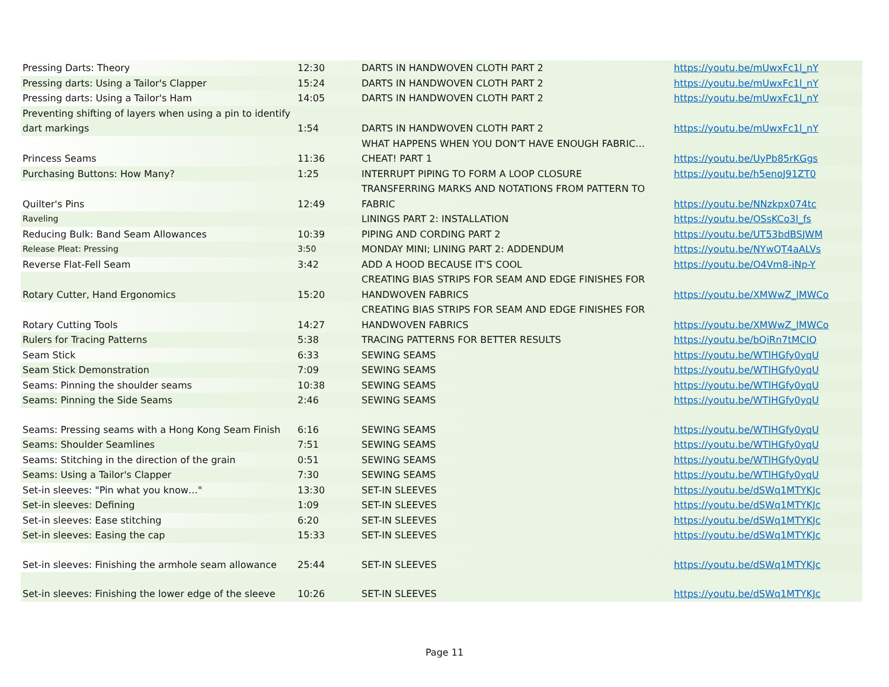| Pressing Darts: Theory | 12:30 | DARTS IN HANDWOVEN CLOTH PART 2 | https://youtu.be/mUwxFc1l_nY |
| Pressing darts: Using a Tailor's Clapper | 15:24 | DARTS IN HANDWOVEN CLOTH PART 2 | https://youtu.be/mUwxFc1l_nY |
| Pressing darts: Using a Tailor's Ham | 14:05 | DARTS IN HANDWOVEN CLOTH PART 2 | https://youtu.be/mUwxFc1l_nY |
| Preventing shifting of layers when using a pin to identify dart markings | 1:54 | DARTS IN HANDWOVEN CLOTH PART 2 | https://youtu.be/mUwxFc1l_nY |
| Princess Seams | 11:36 | WHAT HAPPENS WHEN YOU DON'T HAVE ENOUGH FABRIC…CHEAT! PART 1 | https://youtu.be/UyPb85rKGgs |
| Purchasing Buttons: How Many? | 1:25 | INTERRUPT PIPING TO FORM A LOOP CLOSURE | https://youtu.be/h5enoJ91ZT0 |
| Quilter's Pins | 12:49 | TRANSFERRING MARKS AND NOTATIONS FROM PATTERN TO FABRIC | https://youtu.be/NNzkpx074tc |
| Raveling | | LININGS PART 2: INSTALLATION | https://youtu.be/OSsKCo3l_fs |
| Reducing Bulk: Band Seam Allowances | 10:39 | PIPING AND CORDING PART 2 | https://youtu.be/UT53bdBSJWM |
| Release Pleat: Pressing | 3:50 | MONDAY MINI; LINING PART 2: ADDENDUM | https://youtu.be/NYwQT4aALVs |
| Reverse Flat-Fell Seam | 3:42 | ADD A HOOD BECAUSE IT'S COOL | https://youtu.be/O4Vm8-iNp-Y |
| Rotary Cutter, Hand Ergonomics | 15:20 | CREATING BIAS STRIPS FOR SEAM AND EDGE FINISHES FOR HANDWOVEN FABRICS | https://youtu.be/XMWwZ_lMWCo |
| Rotary Cutting Tools | 14:27 | CREATING BIAS STRIPS FOR SEAM AND EDGE FINISHES FOR HANDWOVEN FABRICS | https://youtu.be/XMWwZ_lMWCo |
| Rulers for Tracing Patterns | 5:38 | TRACING PATTERNS FOR BETTER RESULTS | https://youtu.be/bQiRn7tMCIQ |
| Seam Stick | 6:33 | SEWING SEAMS | https://youtu.be/WTIHGfy0yqU |
| Seam Stick Demonstration | 7:09 | SEWING SEAMS | https://youtu.be/WTIHGfy0yqU |
| Seams: Pinning the shoulder seams | 10:38 | SEWING SEAMS | https://youtu.be/WTIHGfy0yqU |
| Seams: Pinning the Side Seams | 2:46 | SEWING SEAMS | https://youtu.be/WTIHGfy0yqU |
| Seams: Pressing seams with a Hong Kong Seam Finish | 6:16 | SEWING SEAMS | https://youtu.be/WTIHGfy0yqU |
| Seams: Shoulder Seamlines | 7:51 | SEWING SEAMS | https://youtu.be/WTIHGfy0yqU |
| Seams: Stitching in the direction of the grain | 0:51 | SEWING SEAMS | https://youtu.be/WTIHGfy0yqU |
| Seams: Using a Tailor's Clapper | 7:30 | SEWING SEAMS | https://youtu.be/WTIHGfy0yqU |
| Set-in sleeves: "Pin what you know…" | 13:30 | SET-IN SLEEVES | https://youtu.be/dSWq1MTYKJc |
| Set-in sleeves: Defining | 1:09 | SET-IN SLEEVES | https://youtu.be/dSWq1MTYKJc |
| Set-in sleeves: Ease stitching | 6:20 | SET-IN SLEEVES | https://youtu.be/dSWq1MTYKJc |
| Set-in sleeves: Easing the cap | 15:33 | SET-IN SLEEVES | https://youtu.be/dSWq1MTYKJc |
| Set-in sleeves: Finishing the armhole seam allowance | 25:44 | SET-IN SLEEVES | https://youtu.be/dSWq1MTYKJc |
| Set-in sleeves: Finishing the lower edge of the sleeve | 10:26 | SET-IN SLEEVES | https://youtu.be/dSWq1MTYKJc |
Page 11